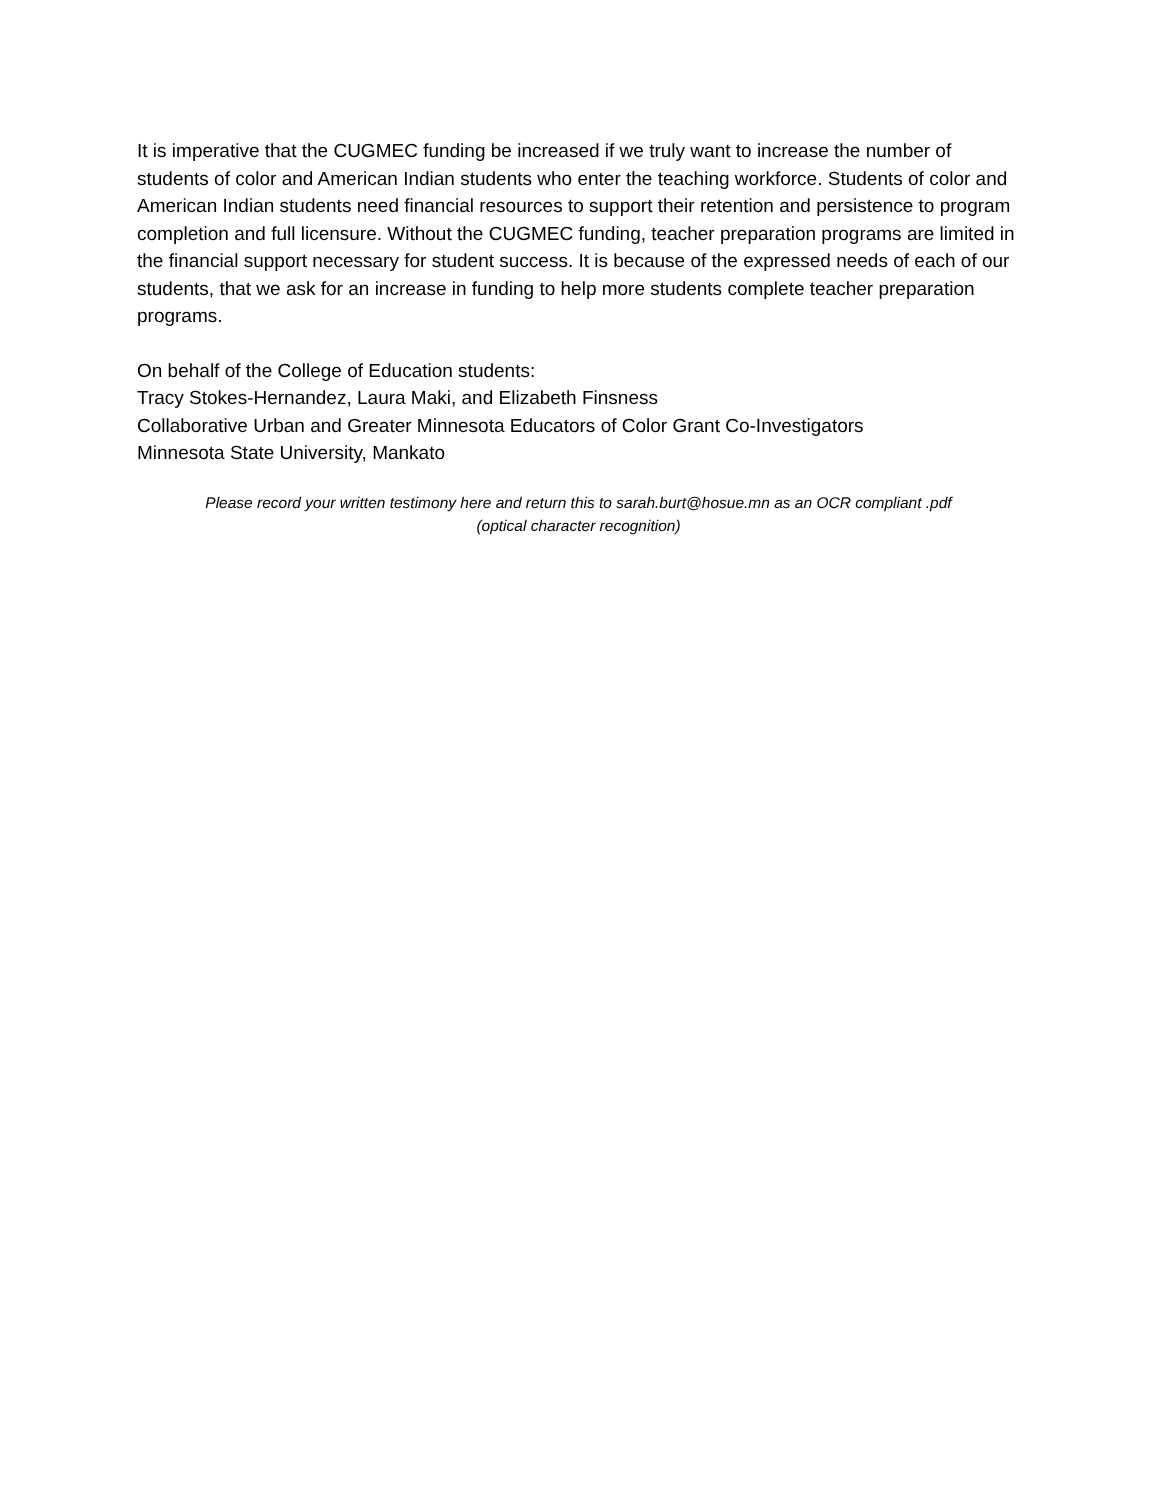It is imperative that the CUGMEC funding be increased if we truly want to increase the number of students of color and American Indian students who enter the teaching workforce. Students of color and American Indian students need financial resources to support their retention and persistence to program completion and full licensure. Without the CUGMEC funding, teacher preparation programs are limited in the financial support necessary for student success. It is because of the expressed needs of each of our students, that we ask for an increase in funding to help more students complete teacher preparation programs.
On behalf of the College of Education students:
Tracy Stokes-Hernandez, Laura Maki, and Elizabeth Finsness
Collaborative Urban and Greater Minnesota Educators of Color Grant Co-Investigators
Minnesota State University, Mankato
Please record your written testimony here and return this to sarah.burt@hosue.mn as an OCR compliant .pdf
(optical character recognition)